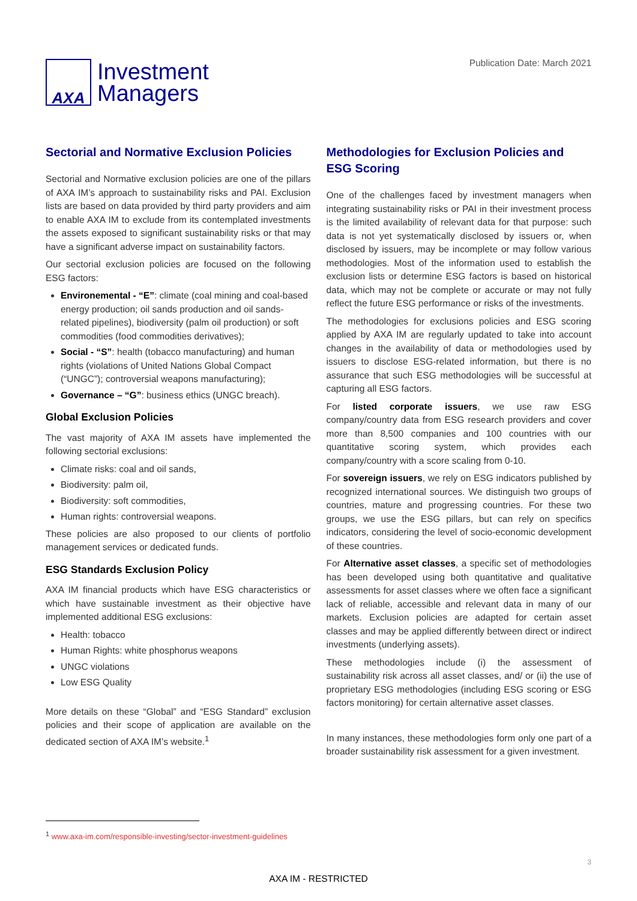AXA
Investment
Managers
Publication Date: March 2021
Sectorial and Normative Exclusion Policies
Sectorial and Normative exclusion policies are one of the pillars of AXA IM’s approach to sustainability risks and PAI. Exclusion lists are based on data provided by third party providers and aim to enable AXA IM to exclude from its contemplated investments the assets exposed to significant sustainability risks or that may have a significant adverse impact on sustainability factors.
Our sectorial exclusion policies are focused on the following ESG factors:
Environemental - “E”: climate (coal mining and coal-based energy production; oil sands production and oil sands-related pipelines), biodiversity (palm oil production) or soft commodities (food commodities derivatives);
Social - “S”: health (tobacco manufacturing) and human rights (violations of United Nations Global Compact (“UNGC”); controversial weapons manufacturing);
Governance – “G”: business ethics (UNGC breach).
Global Exclusion Policies
The vast majority of AXA IM assets have implemented the following sectorial exclusions:
Climate risks: coal and oil sands,
Biodiversity: palm oil,
Biodiversity: soft commodities,
Human rights: controversial weapons.
These policies are also proposed to our clients of portfolio management services or dedicated funds.
ESG Standards Exclusion Policy
AXA IM financial products which have ESG characteristics or which have sustainable investment as their objective have implemented additional ESG exclusions:
Health: tobacco
Human Rights: white phosphorus weapons
UNGC violations
Low ESG Quality
More details on these “Global” and “ESG Standard” exclusion policies and their scope of application are available on the dedicated section of AXA IM’s website.<sup>1</sup>
Methodologies for Exclusion Policies and ESG Scoring
One of the challenges faced by investment managers when integrating sustainability risks or PAI in their investment process is the limited availability of relevant data for that purpose: such data is not yet systematically disclosed by issuers or, when disclosed by issuers, may be incomplete or may follow various methodologies. Most of the information used to establish the exclusion lists or determine ESG factors is based on historical data, which may not be complete or accurate or may not fully reflect the future ESG performance or risks of the investments.
The methodologies for exclusions policies and ESG scoring applied by AXA IM are regularly updated to take into account changes in the availability of data or methodologies used by issuers to disclose ESG-related information, but there is no assurance that such ESG methodologies will be successful at capturing all ESG factors.
For listed corporate issuers, we use raw ESG company/country data from ESG research providers and cover more than 8,500 companies and 100 countries with our quantitative scoring system, which provides each company/country with a score scaling from 0-10.
For sovereign issuers, we rely on ESG indicators published by recognized international sources. We distinguish two groups of countries, mature and progressing countries. For these two groups, we use the ESG pillars, but can rely on specifics indicators, considering the level of socio-economic development of these countries.
For Alternative asset classes, a specific set of methodologies has been developed using both quantitative and qualitative assessments for asset classes where we often face a significant lack of reliable, accessible and relevant data in many of our markets. Exclusion policies are adapted for certain asset classes and may be applied differently between direct or indirect investments (underlying assets).
These methodologies include (i) the assessment of sustainability risk across all asset classes, and/ or (ii) the use of proprietary ESG methodologies (including ESG scoring or ESG factors monitoring) for certain alternative asset classes.
In many instances, these methodologies form only one part of a broader sustainability risk assessment for a given investment.
<sup>1</sup> www.axa-im.com/responsible-investing/sector-investment-guidelines
3
AXA IM - RESTRICTED